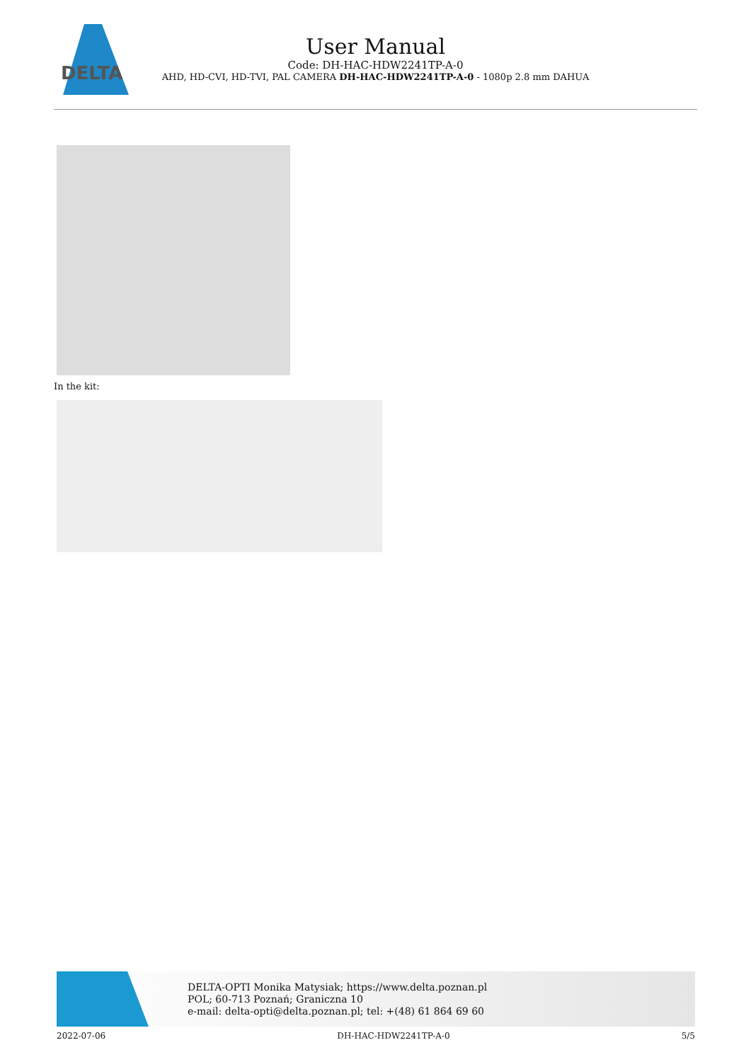DELTA
User Manual
Code: DH-HAC-HDW2241TP-A-0
AHD, HD-CVI, HD-TVI, PAL CAMERA DH-HAC-HDW2241TP-A-0 - 1080p 2.8 mm DAHUA
In the kit:
DELTA-OPTI Monika Matysiak; https://www.delta.poznan.pl
POL; 60-713 Poznań; Graniczna 10
e-mail: delta-opti@delta.poznan.pl; tel: +(48) 61 864 69 60
2022-07-06 DH-HAC-HDW2241TP-A-0 5/5